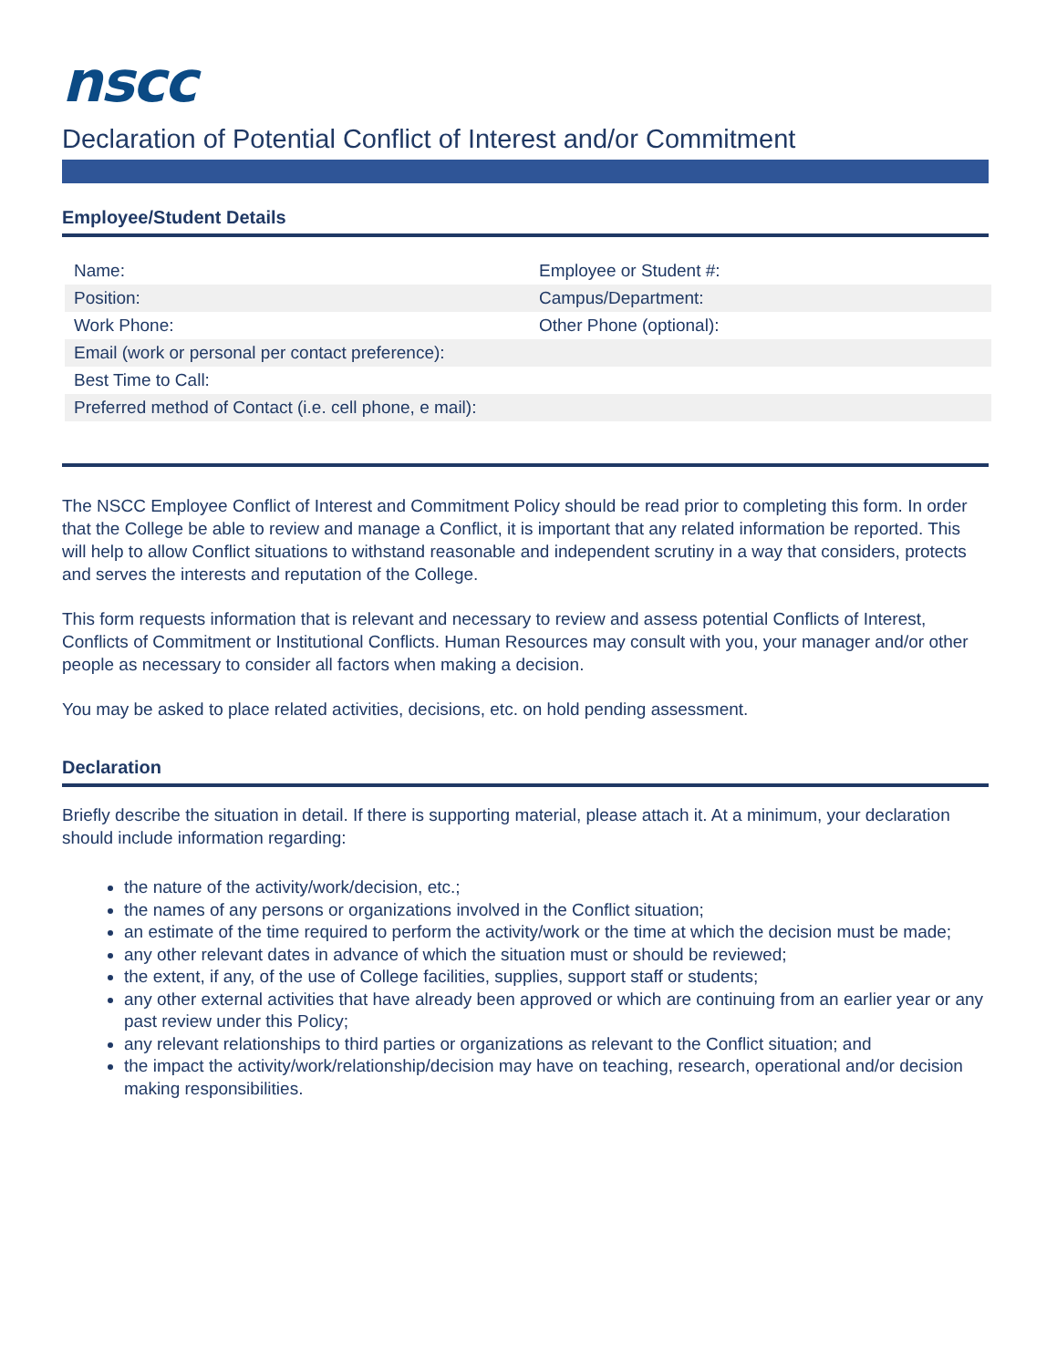nscc
Declaration of Potential Conflict of Interest and/or Commitment
Employee/Student Details
| Name: | Employee or Student #: |
| Position: | Campus/Department: |
| Work Phone: | Other Phone (optional): |
| Email (work or personal per contact preference): | |
| Best Time to Call: | |
| Preferred method of Contact (i.e. cell phone, e mail): | |
The NSCC Employee Conflict of Interest and Commitment Policy should be read prior to completing this form. In order that the College be able to review and manage a Conflict, it is important that any related information be reported. This will help to allow Conflict situations to withstand reasonable and independent scrutiny in a way that considers, protects and serves the interests and reputation of the College.
This form requests information that is relevant and necessary to review and assess potential Conflicts of Interest, Conflicts of Commitment or Institutional Conflicts. Human Resources may consult with you, your manager and/or other people as necessary to consider all factors when making a decision.
You may be asked to place related activities, decisions, etc. on hold pending assessment.
Declaration
Briefly describe the situation in detail. If there is supporting material, please attach it. At a minimum, your declaration should include information regarding:
the nature of the activity/work/decision, etc.;
the names of any persons or organizations involved in the Conflict situation;
an estimate of the time required to perform the activity/work or the time at which the decision must be made;
any other relevant dates in advance of which the situation must or should be reviewed;
the extent, if any, of the use of College facilities, supplies, support staff or students;
any other external activities that have already been approved or which are continuing from an earlier year or any past review under this Policy;
any relevant relationships to third parties or organizations as relevant to the Conflict situation; and
the impact the activity/work/relationship/decision may have on teaching, research, operational and/or decision making responsibilities.